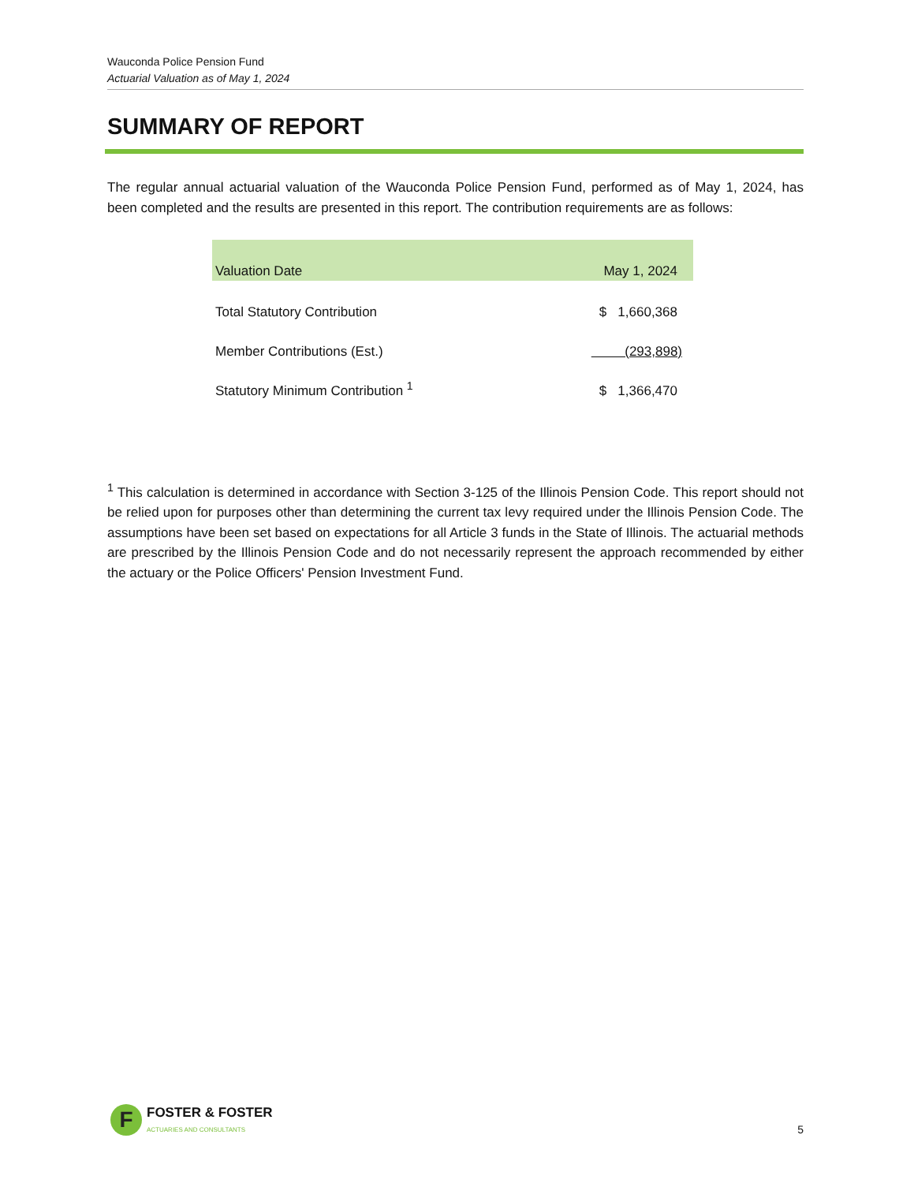Wauconda Police Pension Fund
Actuarial Valuation as of May 1, 2024
SUMMARY OF REPORT
The regular annual actuarial valuation of the Wauconda Police Pension Fund, performed as of May 1, 2024, has been completed and the results are presented in this report. The contribution requirements are as follows:
| Valuation Date | May 1, 2024 |
| --- | --- |
| Total Statutory Contribution | $ 1,660,368 |
| Member Contributions (Est.) | (293,898) |
| Statutory Minimum Contribution <sup>1</sup> | $ 1,366,470 |
<sup>1</sup> This calculation is determined in accordance with Section 3-125 of the Illinois Pension Code. This report should not be relied upon for purposes other than determining the current tax levy required under the Illinois Pension Code. The assumptions have been set based on expectations for all Article 3 funds in the State of Illinois. The actuarial methods are prescribed by the Illinois Pension Code and do not necessarily represent the approach recommended by either the actuary or the Police Officers' Pension Investment Fund.
F
FOSTER & FOSTER
ACTUARIES AND CONSULTANTS
5